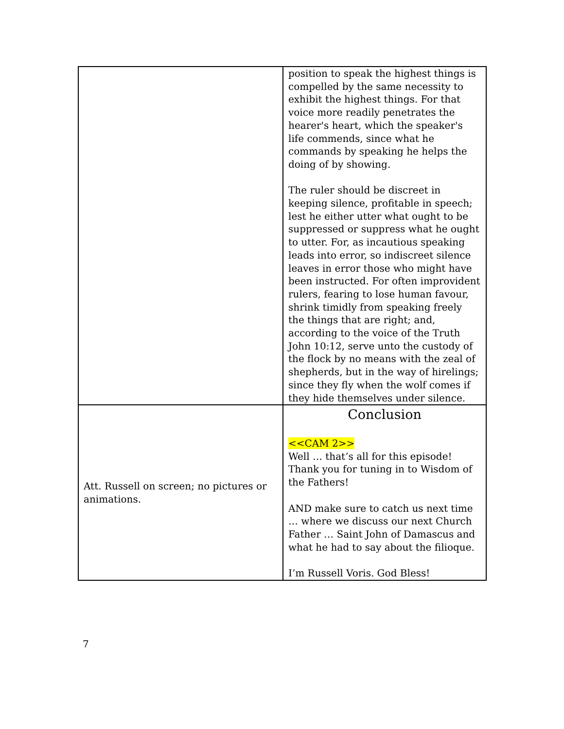| | position to speak the highest things is compelled by the same necessity to exhibit the highest things. For that voice more readily penetrates the hearer's heart, which the speaker's life commends, since what he commands by speaking he helps the doing of by showing. The ruler should be discreet in keeping silence, profitable in speech; lest he either utter what ought to be suppressed or suppress what he ought to utter. For, as incautious speaking leads into error, so indiscreet silence leaves in error those who might have been instructed. For often improvident rulers, fearing to lose human favour, shrink timidly from speaking freely the things that are right; and, according to the voice of the Truth John 10:12, serve unto the custody of the flock by no means with the zeal of shepherds, but in the way of hirelings; since they fly when the wolf comes if they hide themselves under silence. |
| Att. Russell on screen; no pictures or animations. | Conclusion <<CAM 2>> Well … that’s all for this episode! Thank you for tuning in to Wisdom of the Fathers! AND make sure to catch us next time … where we discuss our next Church Father … Saint John of Damascus and what he had to say about the filioque. I’m Russell Voris. God Bless! |
7